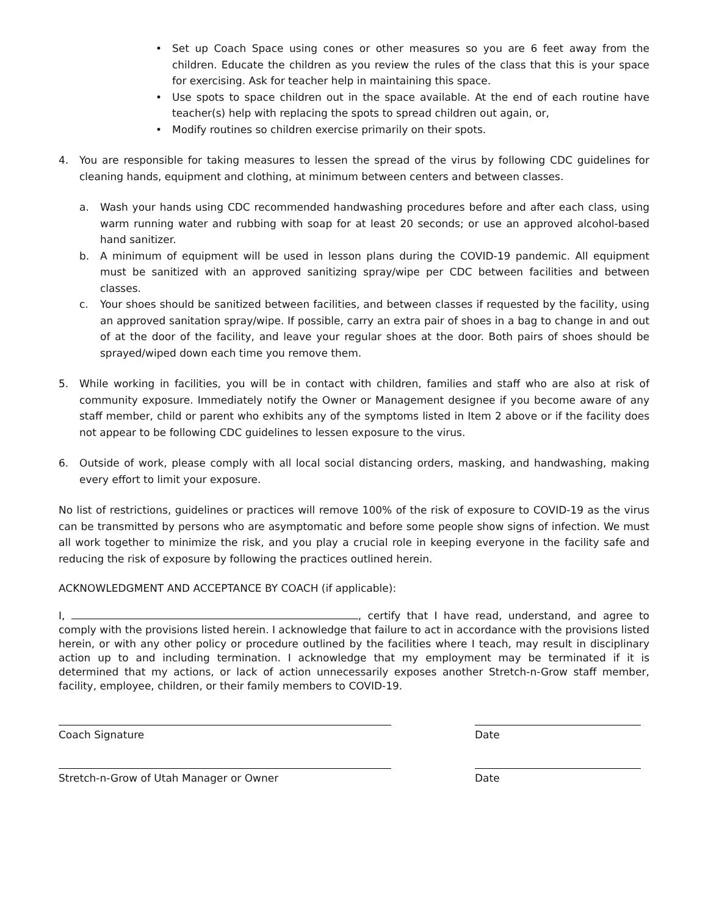• Set up Coach Space using cones or other measures so you are 6 feet away from the children. Educate the children as you review the rules of the class that this is your space for exercising. Ask for teacher help in maintaining this space.
• Use spots to space children out in the space available. At the end of each routine have teacher(s) help with replacing the spots to spread children out again, or,
• Modify routines so children exercise primarily on their spots.
4. You are responsible for taking measures to lessen the spread of the virus by following CDC guidelines for cleaning hands, equipment and clothing, at minimum between centers and between classes.
a. Wash your hands using CDC recommended handwashing procedures before and after each class, using warm running water and rubbing with soap for at least 20 seconds; or use an approved alcohol-based hand sanitizer.
b. A minimum of equipment will be used in lesson plans during the COVID-19 pandemic. All equipment must be sanitized with an approved sanitizing spray/wipe per CDC between facilities and between classes.
c. Your shoes should be sanitized between facilities, and between classes if requested by the facility, using an approved sanitation spray/wipe. If possible, carry an extra pair of shoes in a bag to change in and out of at the door of the facility, and leave your regular shoes at the door. Both pairs of shoes should be sprayed/wiped down each time you remove them.
5. While working in facilities, you will be in contact with children, families and staff who are also at risk of community exposure. Immediately notify the Owner or Management designee if you become aware of any staff member, child or parent who exhibits any of the symptoms listed in Item 2 above or if the facility does not appear to be following CDC guidelines to lessen exposure to the virus.
6. Outside of work, please comply with all local social distancing orders, masking, and handwashing, making every effort to limit your exposure.
No list of restrictions, guidelines or practices will remove 100% of the risk of exposure to COVID-19 as the virus can be transmitted by persons who are asymptomatic and before some people show signs of infection. We must all work together to minimize the risk, and you play a crucial role in keeping everyone in the facility safe and reducing the risk of exposure by following the practices outlined herein.
ACKNOWLEDGMENT AND ACCEPTANCE BY COACH (if applicable):
I, , certify that I have read, understand, and agree to comply with the provisions listed herein. I acknowledge that failure to act in accordance with the provisions listed herein, or with any other policy or procedure outlined by the facilities where I teach, may result in disciplinary action up to and including termination. I acknowledge that my employment may be terminated if it is determined that my actions, or lack of action unnecessarily exposes another Stretch-n-Grow staff member, facility, employee, children, or their family members to COVID-19.
Coach Signature Date
Stretch-n-Grow of Utah Manager or Owner Date